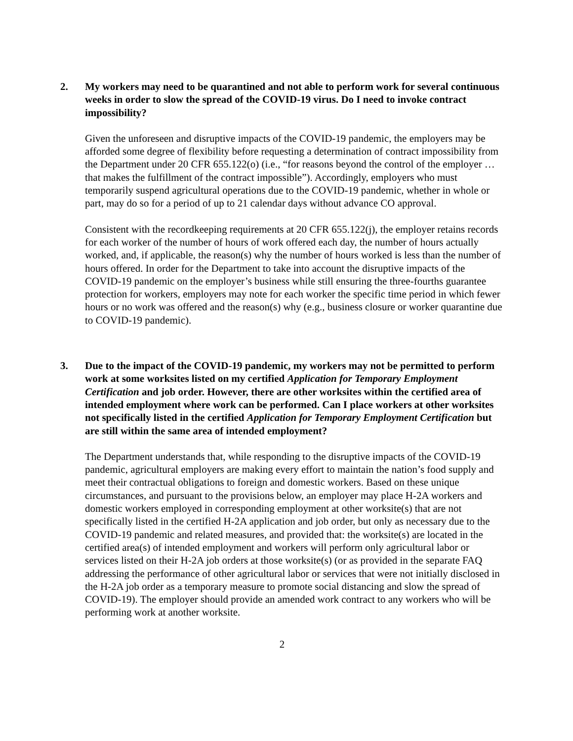2. My workers may need to be quarantined and not able to perform work for several continuous weeks in order to slow the spread of the COVID-19 virus. Do I need to invoke contract impossibility?
Given the unforeseen and disruptive impacts of the COVID-19 pandemic, the employers may be afforded some degree of flexibility before requesting a determination of contract impossibility from the Department under 20 CFR 655.122(o) (i.e., “for reasons beyond the control of the employer … that makes the fulfillment of the contract impossible”). Accordingly, employers who must temporarily suspend agricultural operations due to the COVID-19 pandemic, whether in whole or part, may do so for a period of up to 21 calendar days without advance CO approval.
Consistent with the recordkeeping requirements at 20 CFR 655.122(j), the employer retains records for each worker of the number of hours of work offered each day, the number of hours actually worked, and, if applicable, the reason(s) why the number of hours worked is less than the number of hours offered. In order for the Department to take into account the disruptive impacts of the COVID-19 pandemic on the employer’s business while still ensuring the three-fourths guarantee protection for workers, employers may note for each worker the specific time period in which fewer hours or no work was offered and the reason(s) why (e.g., business closure or worker quarantine due to COVID-19 pandemic).
3. Due to the impact of the COVID-19 pandemic, my workers may not be permitted to perform work at some worksites listed on my certified Application for Temporary Employment Certification and job order. However, there are other worksites within the certified area of intended employment where work can be performed. Can I place workers at other worksites not specifically listed in the certified Application for Temporary Employment Certification but are still within the same area of intended employment?
The Department understands that, while responding to the disruptive impacts of the COVID-19 pandemic, agricultural employers are making every effort to maintain the nation’s food supply and meet their contractual obligations to foreign and domestic workers. Based on these unique circumstances, and pursuant to the provisions below, an employer may place H-2A workers and domestic workers employed in corresponding employment at other worksite(s) that are not specifically listed in the certified H-2A application and job order, but only as necessary due to the COVID-19 pandemic and related measures, and provided that: the worksite(s) are located in the certified area(s) of intended employment and workers will perform only agricultural labor or services listed on their H-2A job orders at those worksite(s) (or as provided in the separate FAQ addressing the performance of other agricultural labor or services that were not initially disclosed in the H-2A job order as a temporary measure to promote social distancing and slow the spread of COVID-19). The employer should provide an amended work contract to any workers who will be performing work at another worksite.
2